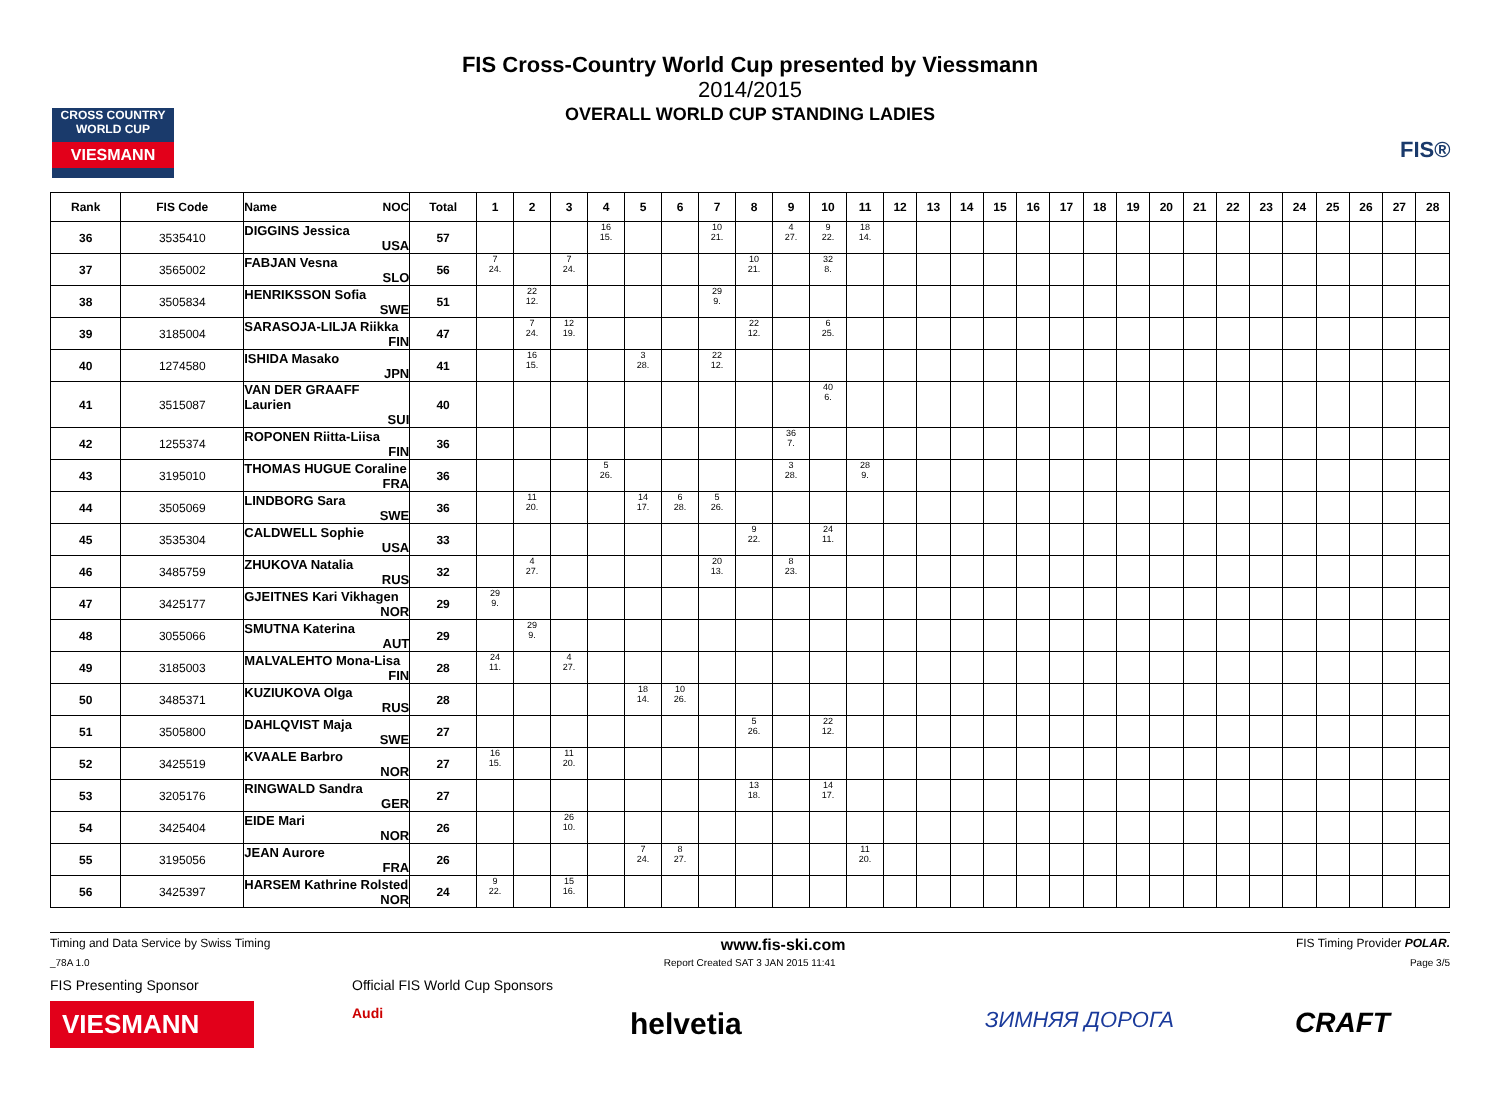CROSS COUNTRY WORLD CUP
VIESMANN
FIS®
FIS Cross-Country World Cup presented by Viessmann
2014/2015
OVERALL WORLD CUP STANDING LADIES
| Rank | FIS Code | Name NOC | Total | 1 | 2 | 3 | 4 | 5 | 6 | 7 | 8 | 9 | 10 | 11 | 12 | 13 | 14 | 15 | 16 | 17 | 18 | 19 | 20 | 21 | 22 | 23 | 24 | 25 | 26 | 27 | 28 |
| --- | --- | --- | --- | --- | --- | --- | --- | --- | --- | --- | --- | --- | --- | --- | --- | --- | --- | --- | --- | --- | --- | --- | --- | --- | --- | --- | --- | --- | --- | --- | --- |
| 36 | 3535410 | DIGGINS Jessica USA | 57 | | | | 16 15. | | | 10 21. | | 4 27. | 9 22. | 18 14. | | | | | | | | | | | | | | | | | |
| 37 | 3565002 | FABJAN Vesna SLO | 56 | 7 24. | | 7 24. | | | | | 10 21. | | 32 8. | | | | | | | | | | | | | | | | | | |
| 38 | 3505834 | HENRIKSSON Sofia SWE | 51 | | 22 12. | | | | | 29 9. | | | | | | | | | | | | | | | | | | | | | |
| 39 | 3185004 | SARASOJA-LILJA Riikka FIN | 47 | | 7 24. | 12 19. | | | | | 22 12. | | 6 25. | | | | | | | | | | | | | | | | | | |
| 40 | 1274580 | ISHIDA Masako JPN | 41 | | 16 15. | | | 3 28. | | 22 12. | | | | | | | | | | | | | | | | | | | | | |
| 41 | 3515087 | VAN DER GRAAFF Laurien SUI | 40 | | | | | | | | | | 40 6. | | | | | | | | | | | | | | | | | | |
| 42 | 1255374 | ROPONEN Riitta-Liisa FIN | 36 | | | | | | | | | 36 7. | | | | | | | | | | | | | | | | | | | |
| 43 | 3195010 | THOMAS HUGUE Coraline FRA | 36 | | | | 5 26. | | | | | 3 28. | | 28 9. | | | | | | | | | | | | | | | | | |
| 44 | 3505069 | LINDBORG Sara SWE | 36 | | 11 20. | | | 14 17. | 6 28. | 5 26. | | | | | | | | | | | | | | | | | | | | | |
| 45 | 3535304 | CALDWELL Sophie USA | 33 | | | | | | | | 9 22. | | 24 11. | | | | | | | | | | | | | | | | | | |
| 46 | 3485759 | ZHUKOVA Natalia RUS | 32 | | 4 27. | | | | | 20 13. | | 8 23. | | | | | | | | | | | | | | | | | | | |
| 47 | 3425177 | GJEITNES Kari Vikhagen NOR | 29 | 29 9. | | | | | | | | | | | | | | | | | | | | | | | | | | | |
| 48 | 3055066 | SMUTNA Katerina AUT | 29 | | 29 9. | | | | | | | | | | | | | | | | | | | | | | | | | | |
| 49 | 3185003 | MALVALEHTO Mona-Lisa FIN | 28 | 24 11. | | 4 27. | | | | | | | | | | | | | | | | | | | | | | | | | |
| 50 | 3485371 | KUZIUKOVA Olga RUS | 28 | | | | | 18 14. | 10 26. | | | | | | | | | | | | | | | | | | | | | | |
| 51 | 3505800 | DAHLQVIST Maja SWE | 27 | | | | | | | | 5 26. | | 22 12. | | | | | | | | | | | | | | | | | | |
| 52 | 3425519 | KVAALE Barbro NOR | 27 | 16 15. | | 11 20. | | | | | | | | | | | | | | | | | | | | | | | | | |
| 53 | 3205176 | RINGWALD Sandra GER | 27 | | | | | | | | 13 18. | | 14 17. | | | | | | | | | | | | | | | | | | |
| 54 | 3425404 | EIDE Mari NOR | 26 | | | 26 10. | | | | | | | | | | | | | | | | | | | | | | | | | |
| 55 | 3195056 | JEAN Aurore FRA | 26 | | | | | 7 24. | 8 27. | | | | | 11 20. | | | | | | | | | | | | | | | | | |
| 56 | 3425397 | HARSEM Kathrine Rolsted NOR | 24 | 9 22. | | 15 16. | | | | | | | | | | | | | | | | | | | | | | | | | |
Timing and Data Service by Swiss Timing www.fis-ski.com FIS Timing Provider POLAR.
_78A 1.0 Report Created SAT 3 JAN 2015 11:41 Page 3/5
FIS Presenting Sponsor
VIESMANN
Official FIS World Cup Sponsors
Audi
helvetia ЗИМНЯЯ ДОРОГА CRAFT